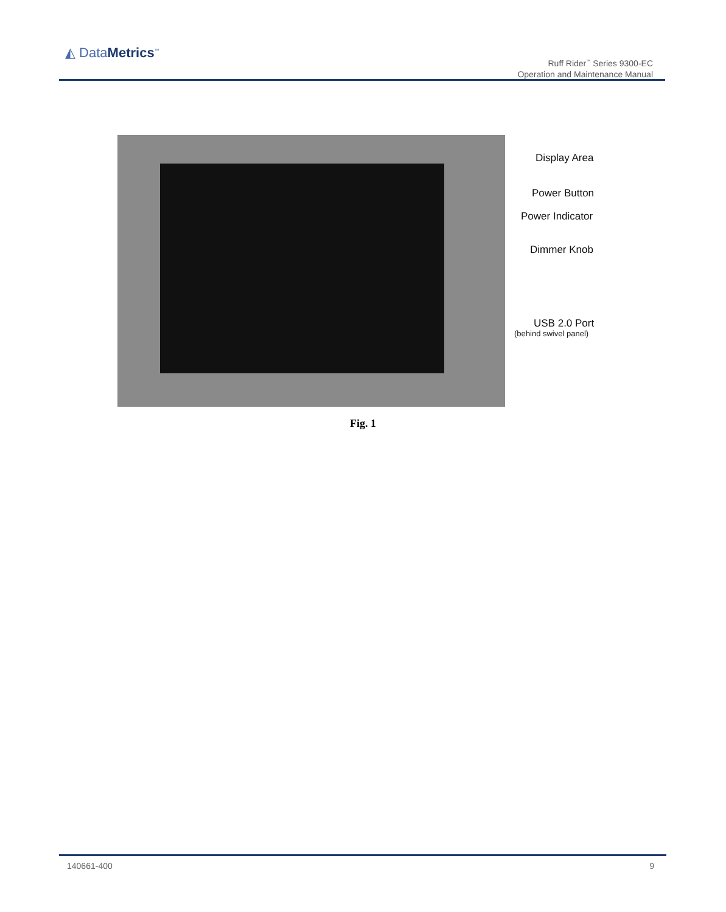◭ DataMetrics<sup>™</sup>
Ruff Rider<sup>™</sup> Series 9300-EC
Operation and Maintenance Manual
Display Area
Power Button
Power Indicator
Dimmer Knob
USB 2.0 Port
(behind swivel panel)
Fig. 1
140661-400 9